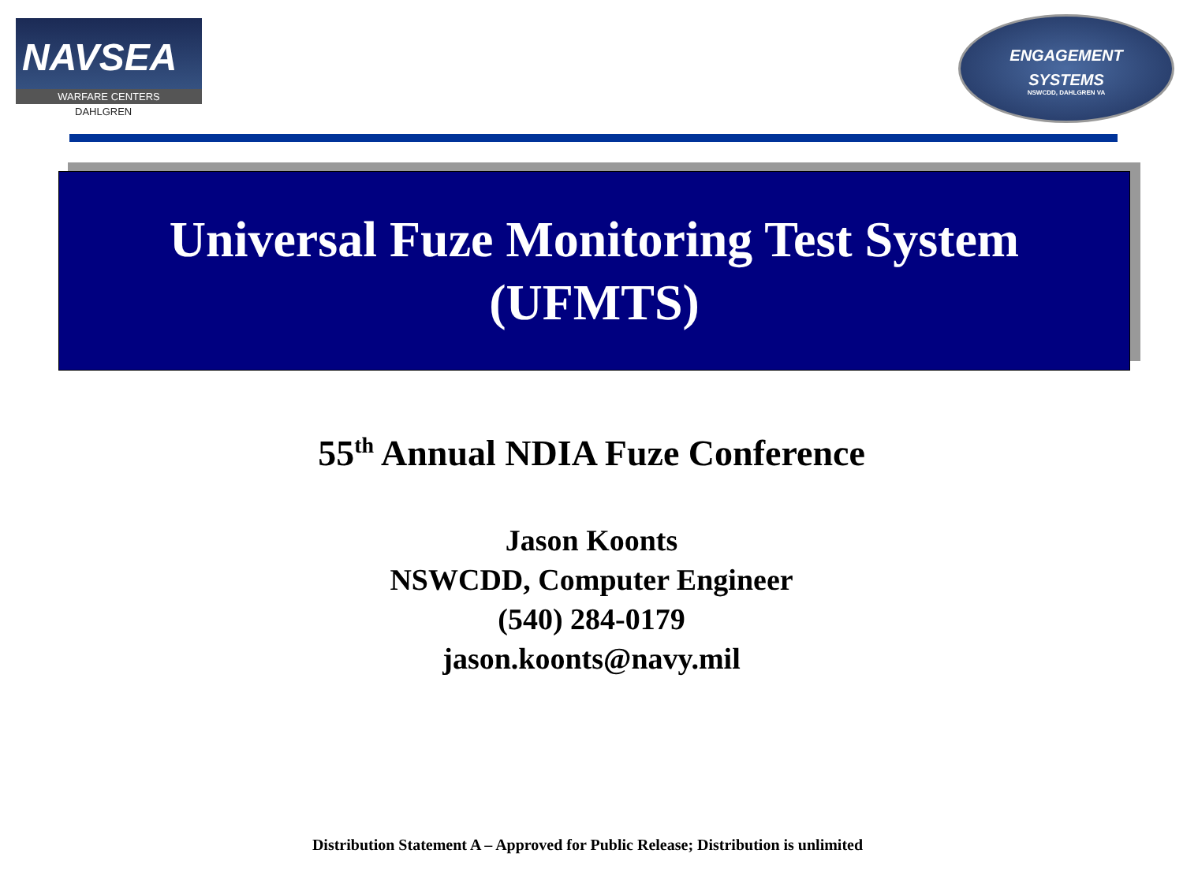NAVSEA
WARFARE CENTERS
DAHLGREN
ENGAGEMENT
SYSTEMS
NSWCDD, DAHLGREN VA
Universal Fuze Monitoring Test System
(UFMTS)
55<sup>th</sup> Annual NDIA Fuze Conference
Jason Koonts
NSWCDD, Computer Engineer
(540) 284-0179
jason.koonts@navy.mil
Distribution Statement A – Approved for Public Release; Distribution is unlimited